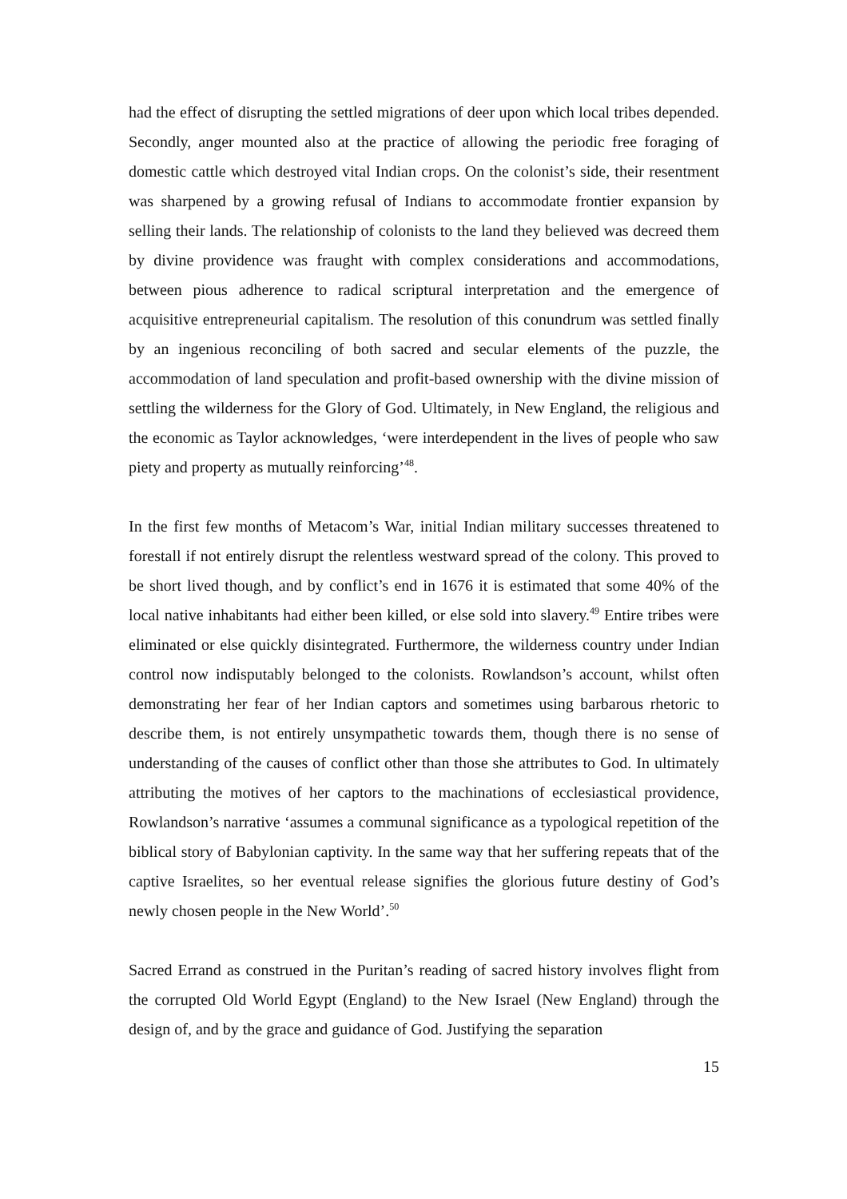had the effect of disrupting the settled migrations of deer upon which local tribes depended. Secondly, anger mounted also at the practice of allowing the periodic free foraging of domestic cattle which destroyed vital Indian crops. On the colonist’s side, their resentment was sharpened by a growing refusal of Indians to accommodate frontier expansion by selling their lands. The relationship of colonists to the land they believed was decreed them by divine providence was fraught with complex considerations and accommodations, between pious adherence to radical scriptural interpretation and the emergence of acquisitive entrepreneurial capitalism. The resolution of this conundrum was settled finally by an ingenious reconciling of both sacred and secular elements of the puzzle, the accommodation of land speculation and profit-based ownership with the divine mission of settling the wilderness for the Glory of God. Ultimately, in New England, the religious and the economic as Taylor acknowledges, ‘were interdependent in the lives of people who saw piety and property as mutually reinforcing’<sup>48</sup>.
In the first few months of Metacom’s War, initial Indian military successes threatened to forestall if not entirely disrupt the relentless westward spread of the colony. This proved to be short lived though, and by conflict’s end in 1676 it is estimated that some 40% of the local native inhabitants had either been killed, or else sold into slavery.<sup>49</sup> Entire tribes were eliminated or else quickly disintegrated. Furthermore, the wilderness country under Indian control now indisputably belonged to the colonists. Rowlandson’s account, whilst often demonstrating her fear of her Indian captors and sometimes using barbarous rhetoric to describe them, is not entirely unsympathetic towards them, though there is no sense of understanding of the causes of conflict other than those she attributes to God. In ultimately attributing the motives of her captors to the machinations of ecclesiastical providence, Rowlandson’s narrative ‘assumes a communal significance as a typological repetition of the biblical story of Babylonian captivity. In the same way that her suffering repeats that of the captive Israelites, so her eventual release signifies the glorious future destiny of God’s newly chosen people in the New World’.<sup>50</sup>
Sacred Errand as construed in the Puritan’s reading of sacred history involves flight from the corrupted Old World Egypt (England) to the New Israel (New England) through the design of, and by the grace and guidance of God. Justifying the separation
15